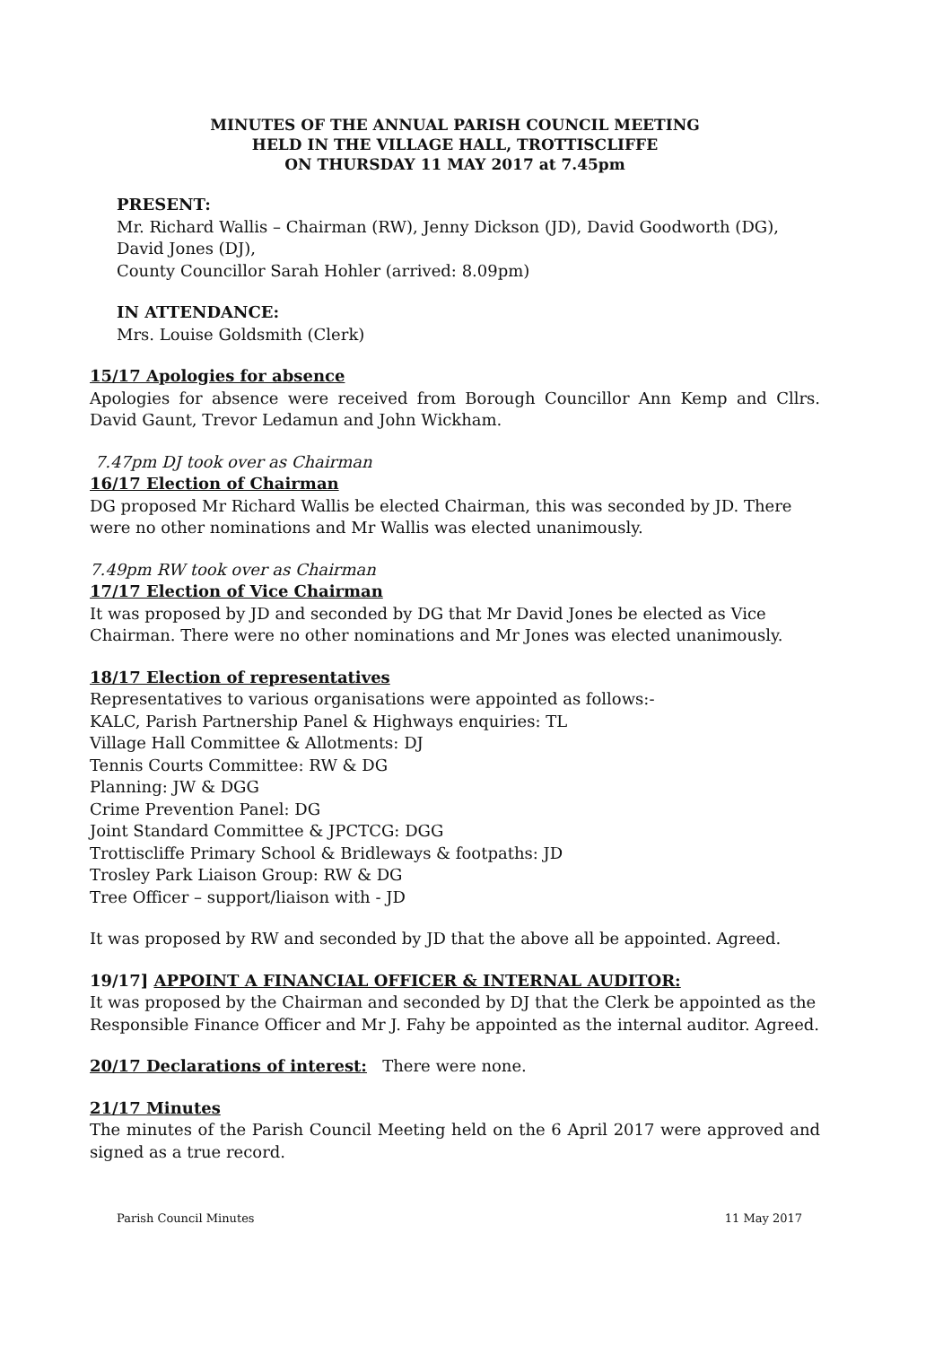MINUTES OF THE ANNUAL PARISH COUNCIL MEETING
HELD IN THE VILLAGE HALL, TROTTISCLIFFE
ON THURSDAY 11 MAY 2017 at 7.45pm
PRESENT:
Mr. Richard Wallis – Chairman (RW), Jenny Dickson (JD), David Goodworth (DG),
David Jones (DJ),
County Councillor Sarah Hohler (arrived: 8.09pm)
IN ATTENDANCE:
Mrs. Louise Goldsmith (Clerk)
15/17 Apologies for absence
Apologies for absence were received from Borough Councillor Ann Kemp and Cllrs. David Gaunt, Trevor Ledamun and John Wickham.
7.47pm DJ took over as Chairman
16/17 Election of Chairman
DG proposed Mr Richard Wallis be elected Chairman, this was seconded by JD. There were no other nominations and Mr Wallis was elected unanimously.
7.49pm RW took over as Chairman
17/17 Election of Vice Chairman
It was proposed by JD and seconded by DG that Mr David Jones be elected as Vice Chairman. There were no other nominations and Mr Jones was elected unanimously.
18/17 Election of representatives
Representatives to various organisations were appointed as follows:-
KALC, Parish Partnership Panel & Highways enquiries: TL
Village Hall Committee & Allotments: DJ
Tennis Courts Committee: RW & DG
Planning: JW & DGG
Crime Prevention Panel: DG
Joint Standard Committee & JPCTCG: DGG
Trottiscliffe Primary School & Bridleways & footpaths: JD
Trosley Park Liaison Group: RW & DG
Tree Officer – support/liaison with - JD
It was proposed by RW and seconded by JD that the above all be appointed. Agreed.
19/17] APPOINT A FINANCIAL OFFICER & INTERNAL AUDITOR:
It was proposed by the Chairman and seconded by DJ that the Clerk be appointed as the Responsible Finance Officer and Mr J. Fahy be appointed as the internal auditor. Agreed.
20/17 Declarations of interest: There were none.
21/17 Minutes
The minutes of the Parish Council Meeting held on the 6 April 2017 were approved and signed as a true record.
Parish Council Minutes 11 May 2017